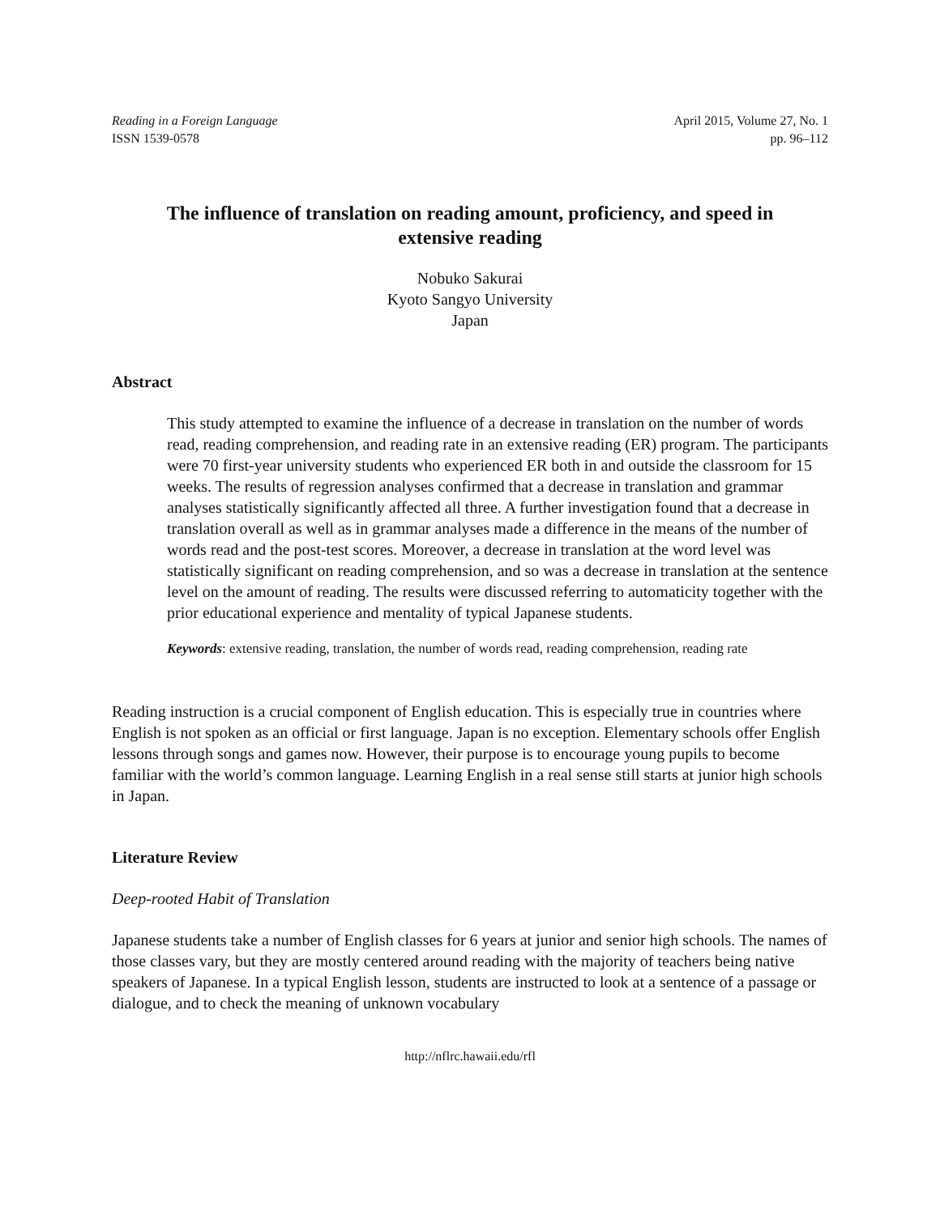Reading in a Foreign Language
ISSN 1539-0578
April 2015, Volume 27, No. 1
pp. 96–112
The influence of translation on reading amount, proficiency, and speed in extensive reading
Nobuko Sakurai
Kyoto Sangyo University
Japan
Abstract
This study attempted to examine the influence of a decrease in translation on the number of words read, reading comprehension, and reading rate in an extensive reading (ER) program. The participants were 70 first-year university students who experienced ER both in and outside the classroom for 15 weeks. The results of regression analyses confirmed that a decrease in translation and grammar analyses statistically significantly affected all three. A further investigation found that a decrease in translation overall as well as in grammar analyses made a difference in the means of the number of words read and the post-test scores. Moreover, a decrease in translation at the word level was statistically significant on reading comprehension, and so was a decrease in translation at the sentence level on the amount of reading. The results were discussed referring to automaticity together with the prior educational experience and mentality of typical Japanese students.
Keywords: extensive reading, translation, the number of words read, reading comprehension, reading rate
Reading instruction is a crucial component of English education. This is especially true in countries where English is not spoken as an official or first language. Japan is no exception. Elementary schools offer English lessons through songs and games now. However, their purpose is to encourage young pupils to become familiar with the world’s common language. Learning English in a real sense still starts at junior high schools in Japan.
Literature Review
Deep-rooted Habit of Translation
Japanese students take a number of English classes for 6 years at junior and senior high schools. The names of those classes vary, but they are mostly centered around reading with the majority of teachers being native speakers of Japanese. In a typical English lesson, students are instructed to look at a sentence of a passage or dialogue, and to check the meaning of unknown vocabulary
http://nflrc.hawaii.edu/rfl